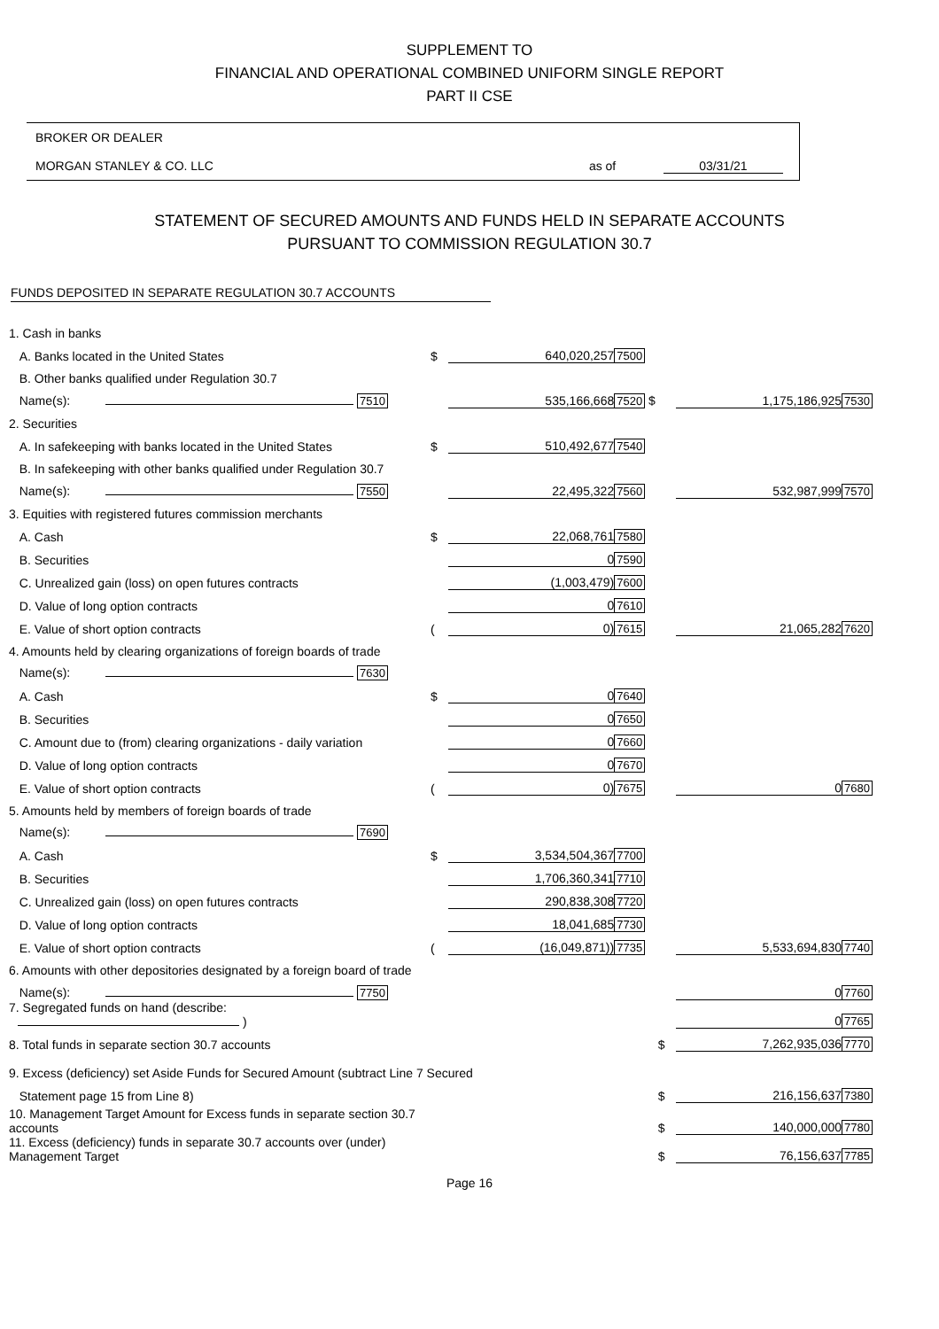SUPPLEMENT TO
FINANCIAL AND OPERATIONAL COMBINED UNIFORM SINGLE REPORT
PART II CSE
BROKER OR DEALER
MORGAN STANLEY & CO. LLC as of 03/31/21
STATEMENT OF SECURED AMOUNTS AND FUNDS HELD IN SEPARATE ACCOUNTS
PURSUANT TO COMMISSION REGULATION 30.7
FUNDS DEPOSITED IN SEPARATE REGULATION 30.7 ACCOUNTS
| 1. Cash in banks | | | | | | |
| A. Banks located in the United States | $ | 640,020,257 | 7500 | | | |
| B. Other banks qualified under Regulation 30.7 | | | | | | |
| Name(s): 7510 | | 535,166,668 | 7520 $ | | 1,175,186,925 | 7530 |
| 2. Securities | | | | | | |
| A. In safekeeping with banks located in the United States | $ | 510,492,677 | 7540 | | | |
| B. In safekeeping with other banks qualified under Regulation 30.7 | | | | | | |
| Name(s): 7550 | | 22,495,322 | 7560 | | 532,987,999 | 7570 |
| 3. Equities with registered futures commission merchants | | | | | | |
| A. Cash | $ | 22,068,761 | 7580 | | | |
| B. Securities | | 0 | 7590 | | | |
| C. Unrealized gain (loss) on open futures contracts | | (1,003,479) | 7600 | | | |
| D. Value of long option contracts | | 0 | 7610 | | | |
| E. Value of short option contracts | ( | 0) | 7615 | | 21,065,282 | 7620 |
| 4. Amounts held by clearing organizations of foreign boards of trade | | | | | | |
| Name(s): 7630 | | | | | | |
| A. Cash | $ | 0 | 7640 | | | |
| B. Securities | | 0 | 7650 | | | |
| C. Amount due to (from) clearing organizations - daily variation | | 0 | 7660 | | | |
| D. Value of long option contracts | | 0 | 7670 | | | |
| E. Value of short option contracts | ( | 0) | 7675 | | 0 | 7680 |
| 5. Amounts held by members of foreign boards of trade | | | | | | |
| Name(s): 7690 | | | | | | |
| A. Cash | $ | 3,534,504,367 | 7700 | | | |
| B. Securities | | 1,706,360,341 | 7710 | | | |
| C. Unrealized gain (loss) on open futures contracts | | 290,838,308 | 7720 | | | |
| D. Value of long option contracts | | 18,041,685 | 7730 | | | |
| E. Value of short option contracts | ( | (16,049,871)) | 7735 | | 5,533,694,830 | 7740 |
| 6. Amounts with other depositories designated by a foreign board of trade | | | | | | |
| Name(s): 7750 | | | | | 0 | 7760 |
| 7. Segregated funds on hand (describe: ) | | | | | 0 | 7765 |
| 8. Total funds in separate section 30.7 accounts | | | | $ | 7,262,935,036 | 7770 |
| 9. Excess (deficiency) set Aside Funds for Secured Amount (subtract Line 7 Secured | | | | | | |
| Statement page 15 from Line 8) | | | | $ | 216,156,637 | 7380 |
| 10. Management Target Amount for Excess funds in separate section 30.7 accounts | | | | $ | 140,000,000 | 7780 |
| 11. Excess (deficiency) funds in separate 30.7 accounts over (under) Management Target | | | | $ | 76,156,637 | 7785 |
Page 16